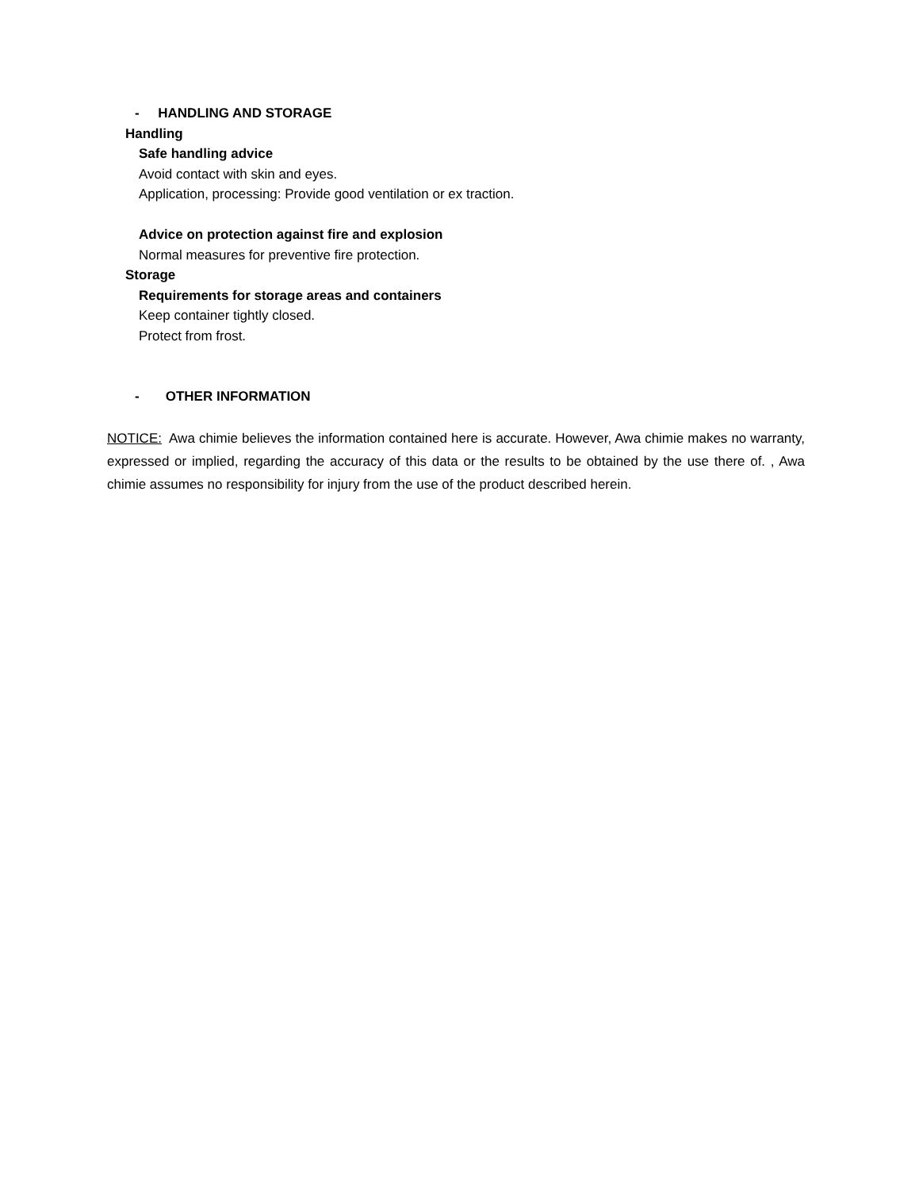- HANDLING AND STORAGE
Handling
Safe handling advice
Avoid contact with skin and eyes.
Application, processing: Provide good ventilation or ex traction.
Advice on protection against fire and explosion
Normal measures for preventive fire protection.
Storage
Requirements for storage areas and containers
Keep container tightly closed.
Protect from frost.
- OTHER INFORMATION
NOTICE: Awa chimie believes the information contained here is accurate. However, Awa chimie makes no warranty, expressed or implied, regarding the accuracy of this data or the results to be obtained by the use there of. , Awa chimie assumes no responsibility for injury from the use of the product described herein.